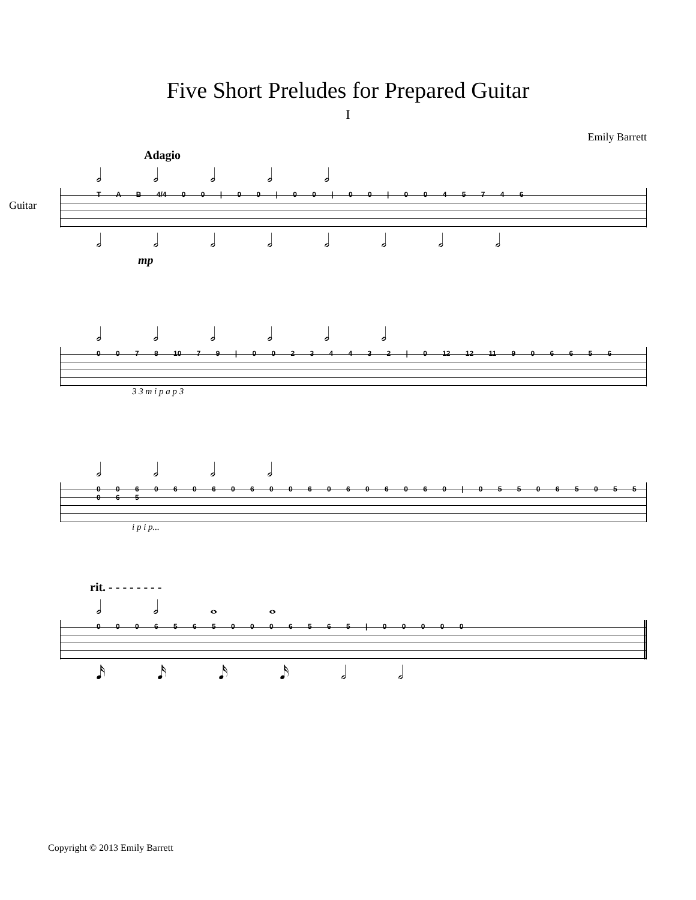Five Short Preludes for Prepared Guitar
I
Emily Barrett
Adagio
𝅗𝅥 𝅗𝅥 𝅗𝅥 𝅗𝅥 𝅗𝅥
Guitar
T A B 4/4 0 0 | 0 0 | 0 0 | 0 0 | 0 0 4 5 7 4 6
𝅗𝅥 𝅗𝅥 𝅗𝅥 𝅗𝅥 𝅗𝅥 𝅗𝅥 𝅗𝅥 𝅗𝅥
mp
𝅗𝅥 𝅗𝅥 𝅗𝅥 𝅗𝅥 𝅗𝅥 𝅗𝅥
0 0 7 8 10 7 9 | 0 0 2 3 4 4 3 2 | 0 12 12 11 9 0 6 6 5 6
3 3 m i p a p 3
𝅗𝅥 𝅗𝅥 𝅗𝅥 𝅗𝅥
0 0 6 0 6 0 6 0 6 0 0 6 0 6 0 6 0 6 0 | 0 5 5 0 6 5 0 5 5 0 6 5
i p i p...
rit. - - - - - - - -
𝅗𝅥 𝅗𝅥 𝅝 𝅝
0 0 0 6 5 6 5 0 0 0 6 5 6 5 | 0 0 0 0 0
𝅘𝅥𝅯 𝅘𝅥𝅯 𝅘𝅥𝅯 𝅘𝅥𝅯 𝅗𝅥 𝅗𝅥
Copyright © 2013 Emily Barrett